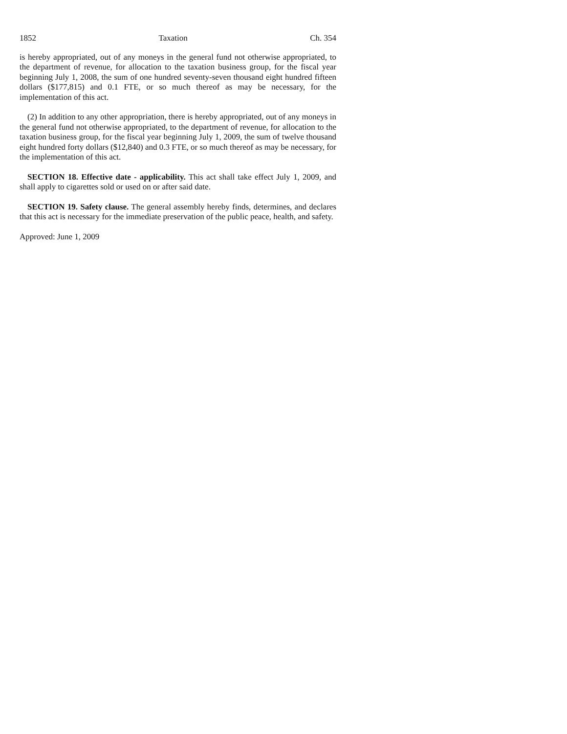1852 Taxation Ch. 354
is hereby appropriated, out of any moneys in the general fund not otherwise appropriated, to the department of revenue, for allocation to the taxation business group, for the fiscal year beginning July 1, 2008, the sum of one hundred seventy-seven thousand eight hundred fifteen dollars ($177,815) and 0.1 FTE, or so much thereof as may be necessary, for the implementation of this act.
(2) In addition to any other appropriation, there is hereby appropriated, out of any moneys in the general fund not otherwise appropriated, to the department of revenue, for allocation to the taxation business group, for the fiscal year beginning July 1, 2009, the sum of twelve thousand eight hundred forty dollars ($12,840) and 0.3 FTE, or so much thereof as may be necessary, for the implementation of this act.
SECTION 18. Effective date - applicability. This act shall take effect July 1, 2009, and shall apply to cigarettes sold or used on or after said date.
SECTION 19. Safety clause. The general assembly hereby finds, determines, and declares that this act is necessary for the immediate preservation of the public peace, health, and safety.
Approved: June 1, 2009